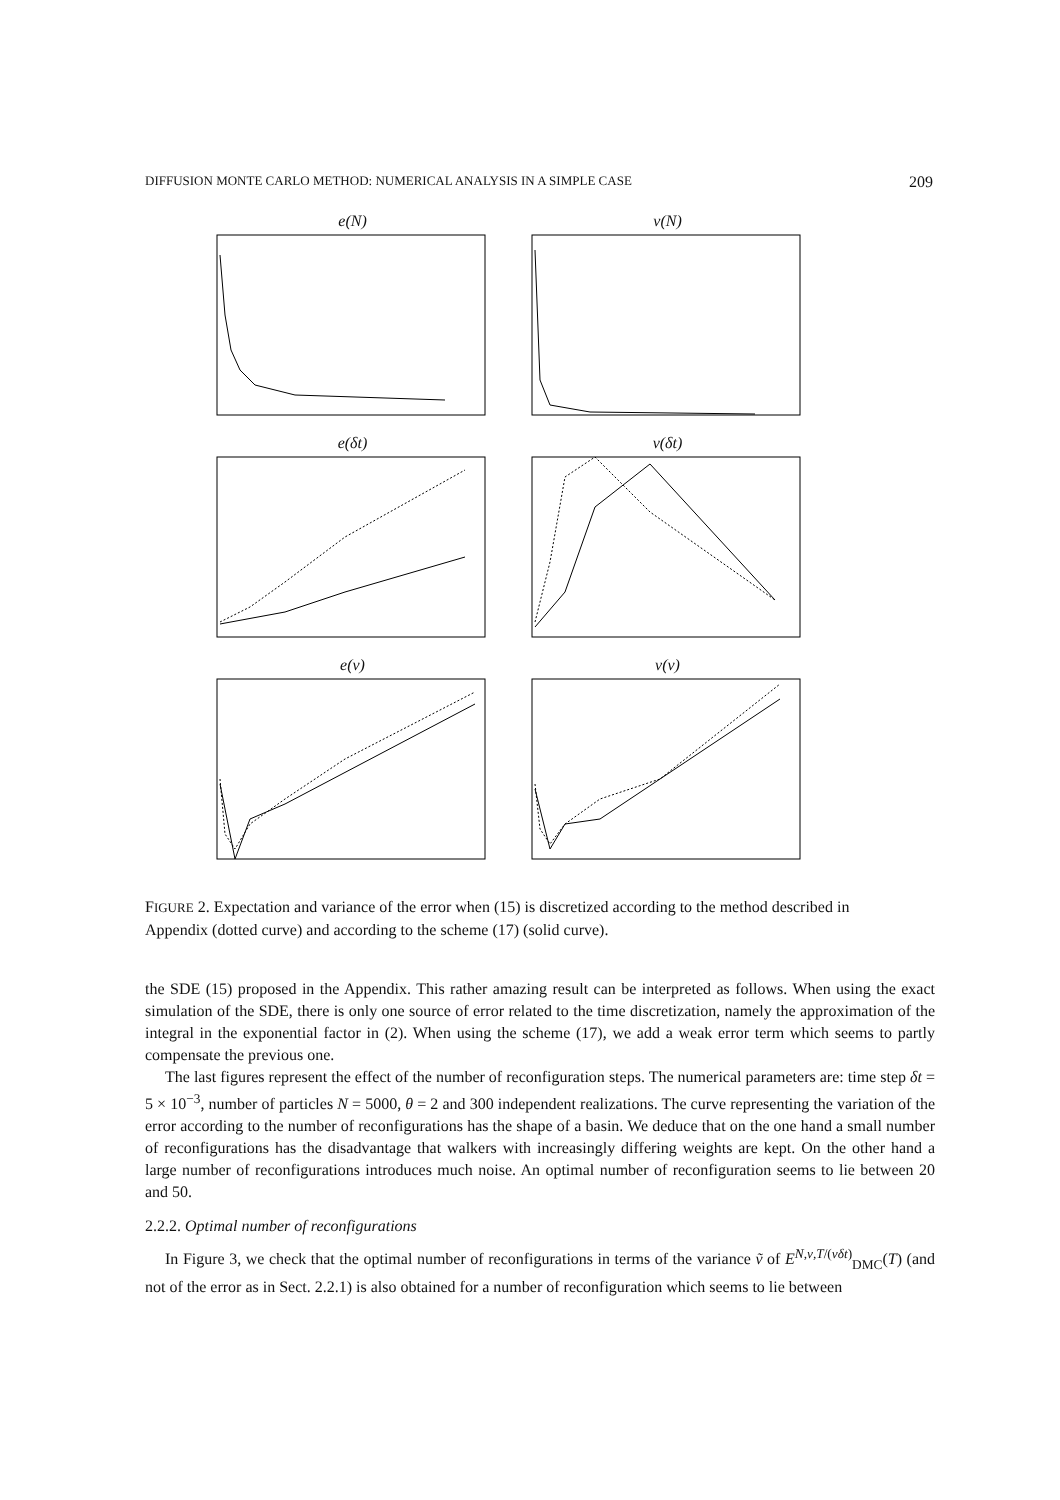DIFFUSION MONTE CARLO METHOD: NUMERICAL ANALYSIS IN A SIMPLE CASE 209
e(N)
v(N)
e(δt)
v(δt)
e(ν)
v(ν)
FIGURE 2. Expectation and variance of the error when (15) is discretized according to the method described in Appendix (dotted curve) and according to the scheme (17) (solid curve).
the SDE (15) proposed in the Appendix. This rather amazing result can be interpreted as follows. When using the exact simulation of the SDE, there is only one source of error related to the time discretization, namely the approximation of the integral in the exponential factor in (2). When using the scheme (17), we add a weak error term which seems to partly compensate the previous one.
The last figures represent the effect of the number of reconfiguration steps. The numerical parameters are: time step δt = 5 × 10<sup>−3</sup>, number of particles N = 5000, θ = 2 and 300 independent realizations. The curve representing the variation of the error according to the number of reconfigurations has the shape of a basin. We deduce that on the one hand a small number of reconfigurations has the disadvantage that walkers with increasingly differing weights are kept. On the other hand a large number of reconfigurations introduces much noise. An optimal number of reconfiguration seems to lie between 20 and 50.
2.2.2. Optimal number of reconfigurations
In Figure 3, we check that the optimal number of reconfigurations in terms of the variance ṽ of E<sup>N,ν,T/(νδt)</sup><sub>DMC</sub>(T) (and not of the error as in Sect. 2.2.1) is also obtained for a number of reconfiguration which seems to lie between